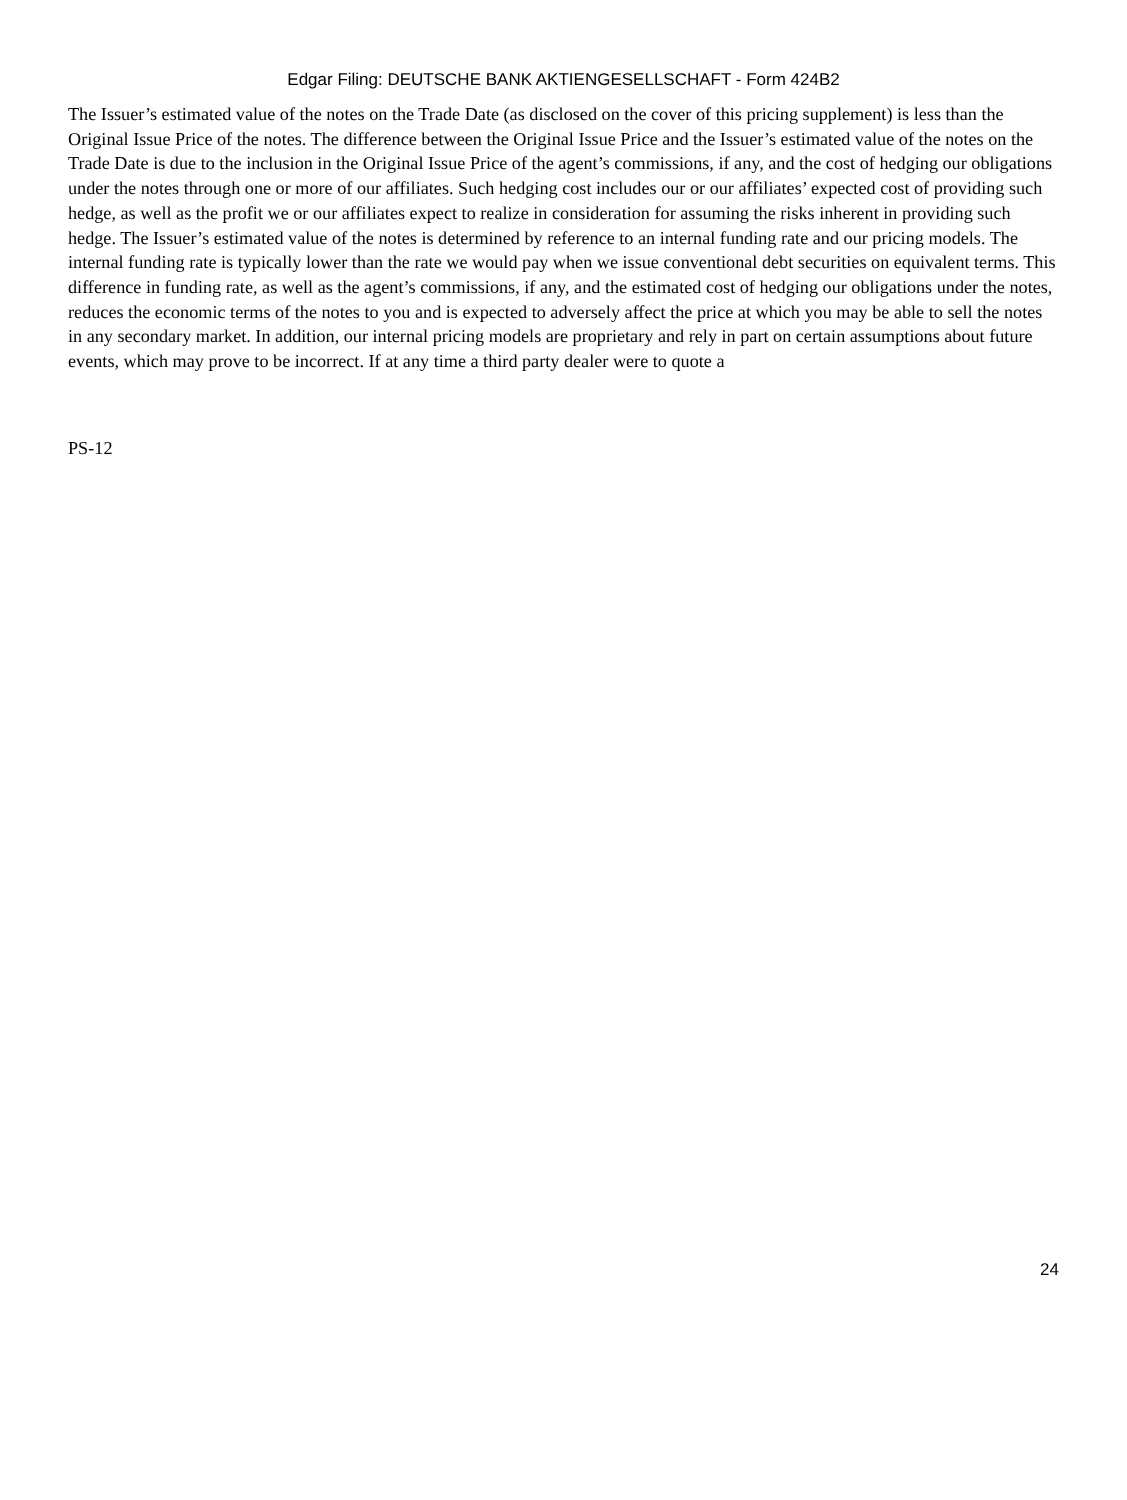Edgar Filing: DEUTSCHE BANK AKTIENGESELLSCHAFT - Form 424B2
The Issuer’s estimated value of the notes on the Trade Date (as disclosed on the cover of this pricing supplement) is less than the Original Issue Price of the notes. The difference between the Original Issue Price and the Issuer’s estimated value of the notes on the Trade Date is due to the inclusion in the Original Issue Price of the agent’s commissions, if any, and the cost of hedging our obligations under the notes through one or more of our affiliates. Such hedging cost includes our or our affiliates’ expected cost of providing such hedge, as well as the profit we or our affiliates expect to realize in consideration for assuming the risks inherent in providing such hedge. The Issuer’s estimated value of the notes is determined by reference to an internal funding rate and our pricing models. The internal funding rate is typically lower than the rate we would pay when we issue conventional debt securities on equivalent terms. This difference in funding rate, as well as the agent’s commissions, if any, and the estimated cost of hedging our obligations under the notes, reduces the economic terms of the notes to you and is expected to adversely affect the price at which you may be able to sell the notes in any secondary market. In addition, our internal pricing models are proprietary and rely in part on certain assumptions about future events, which may prove to be incorrect. If at any time a third party dealer were to quote a
PS-12
24